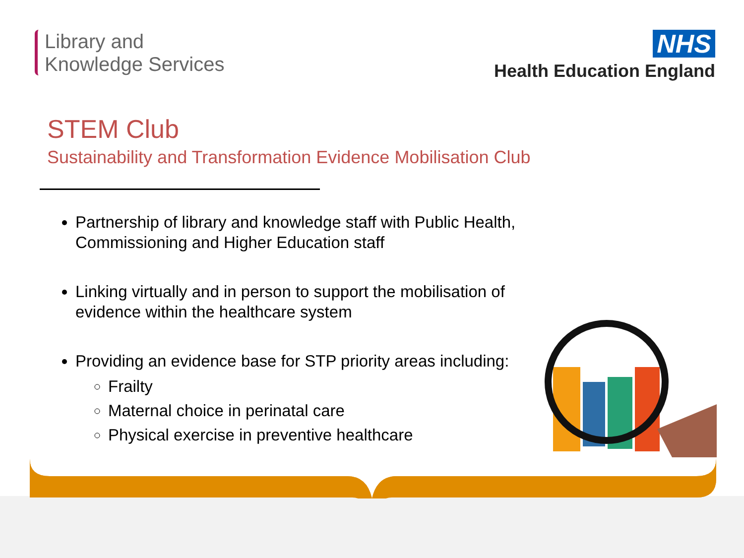Library and
Knowledge Services
NHS
Health Education England
STEM Club
Sustainability and Transformation Evidence Mobilisation Club
Partnership of library and knowledge staff with Public Health, Commissioning and Higher Education staff
Linking virtually and in person to support the mobilisation of evidence within the healthcare system
Providing an evidence base for STP priority areas including:
Frailty
Maternal choice in perinatal care
Physical exercise in preventive healthcare